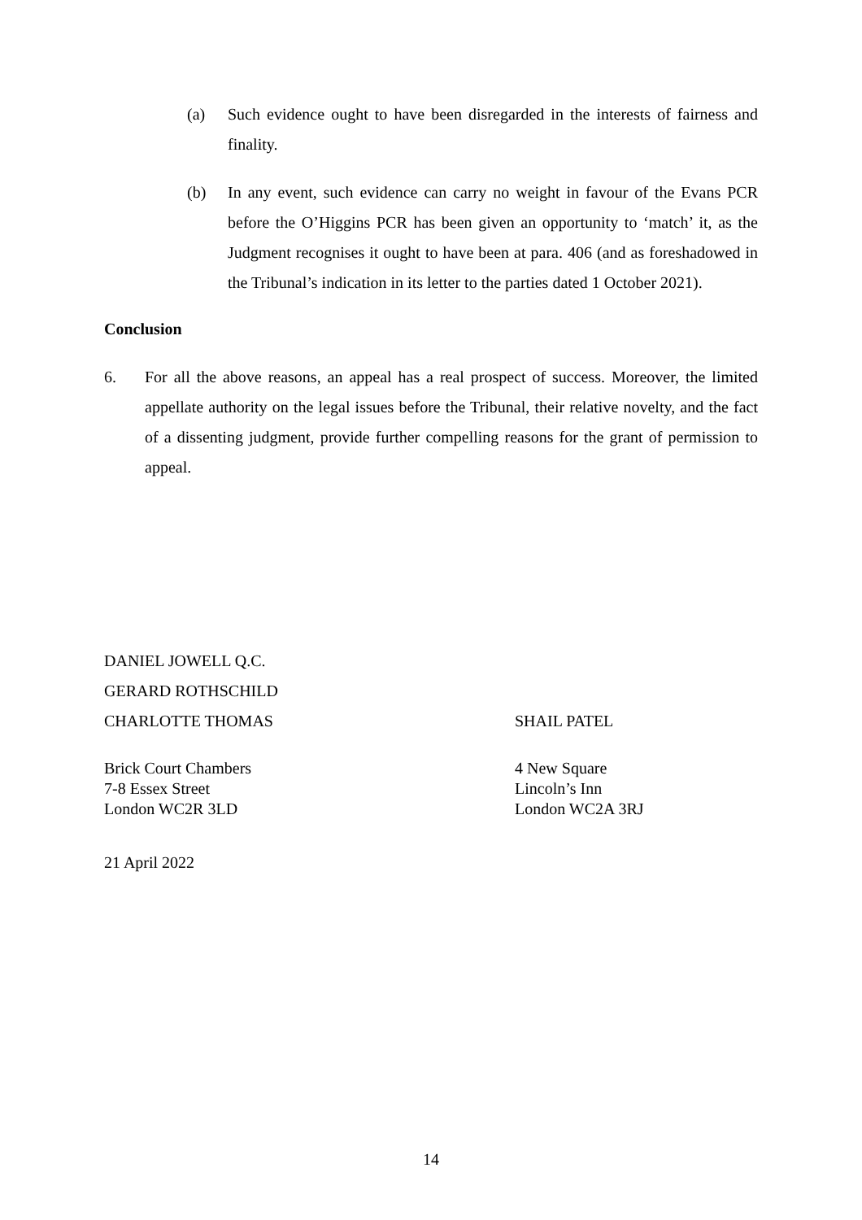(a) Such evidence ought to have been disregarded in the interests of fairness and finality.
(b) In any event, such evidence can carry no weight in favour of the Evans PCR before the O’Higgins PCR has been given an opportunity to ‘match’ it, as the Judgment recognises it ought to have been at para. 406 (and as foreshadowed in the Tribunal’s indication in its letter to the parties dated 1 October 2021).
Conclusion
6. For all the above reasons, an appeal has a real prospect of success. Moreover, the limited appellate authority on the legal issues before the Tribunal, their relative novelty, and the fact of a dissenting judgment, provide further compelling reasons for the grant of permission to appeal.
DANIEL JOWELL Q.C.
GERARD ROTHSCHILD
CHARLOTTE THOMAS
SHAIL PATEL
Brick Court Chambers
7-8 Essex Street
London WC2R 3LD
4 New Square
Lincoln’s Inn
London WC2A 3RJ
21 April 2022
14